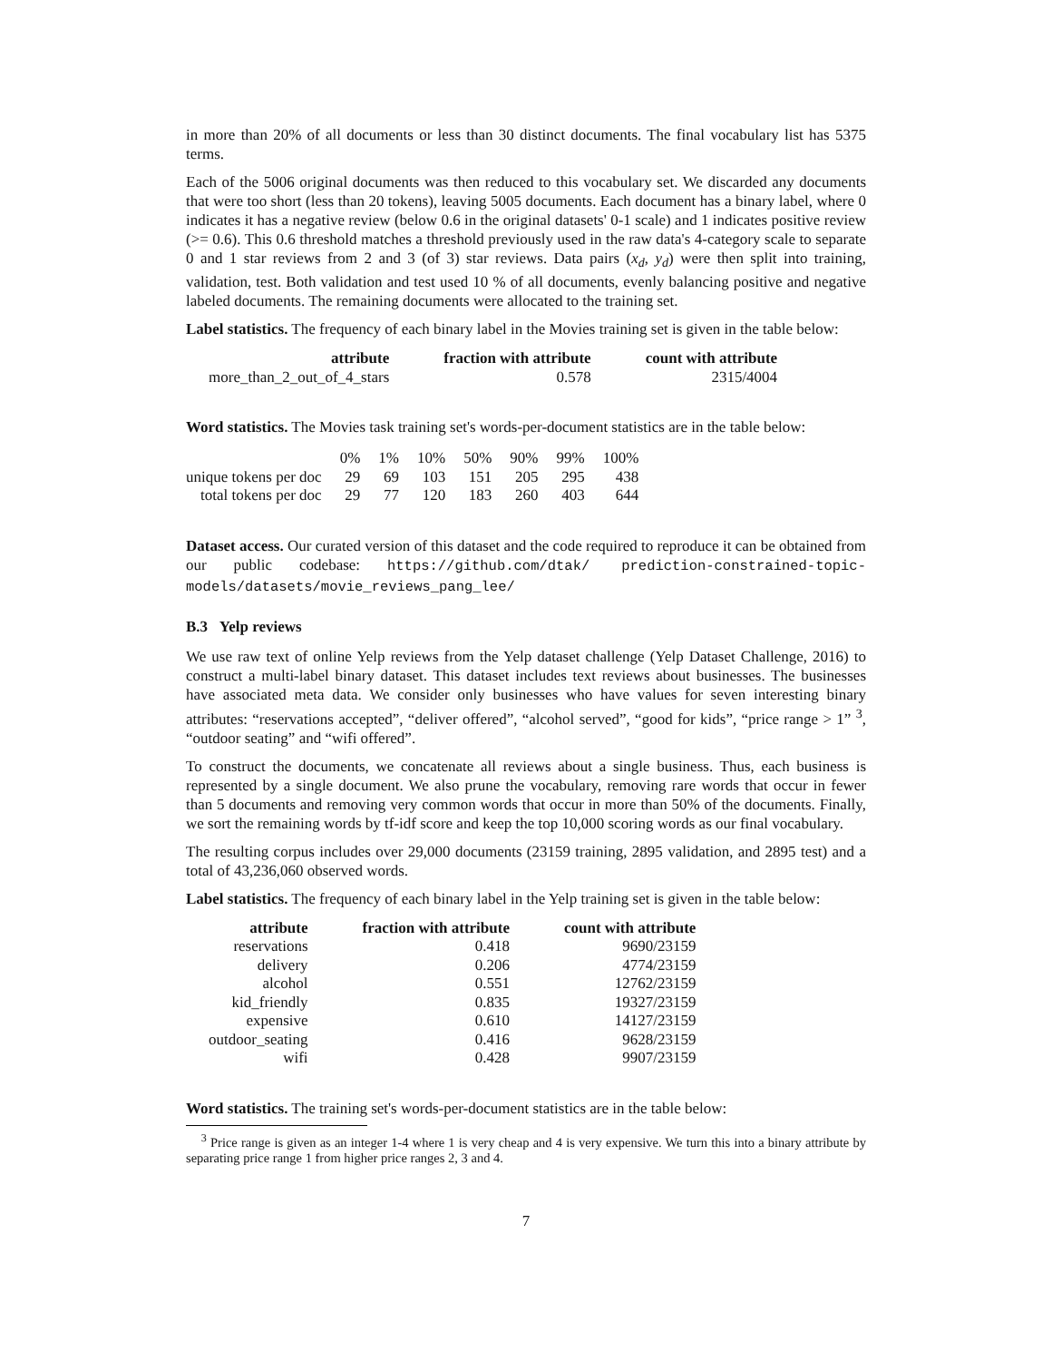in more than 20% of all documents or less than 30 distinct documents. The final vocabulary list has 5375 terms.
Each of the 5006 original documents was then reduced to this vocabulary set. We discarded any documents that were too short (less than 20 tokens), leaving 5005 documents. Each document has a binary label, where 0 indicates it has a negative review (below 0.6 in the original datasets' 0-1 scale) and 1 indicates positive review (>= 0.6). This 0.6 threshold matches a threshold previously used in the raw data's 4-category scale to separate 0 and 1 star reviews from 2 and 3 (of 3) star reviews. Data pairs (x<sub>d</sub>, y<sub>d</sub>) were then split into training, validation, test. Both validation and test used 10 % of all documents, evenly balancing positive and negative labeled documents. The remaining documents were allocated to the training set.
Label statistics. The frequency of each binary label in the Movies training set is given in the table below:
| attribute | fraction with attribute | count with attribute |
| --- | --- | --- |
| more_than_2_out_of_4_stars | 0.578 | 2315/4004 |
Word statistics. The Movies task training set's words-per-document statistics are in the table below:
| | 0% | 1% | 10% | 50% | 90% | 99% | 100% |
| unique tokens per doc | 29 | 69 | 103 | 151 | 205 | 295 | 438 |
| total tokens per doc | 29 | 77 | 120 | 183 | 260 | 403 | 644 |
Dataset access. Our curated version of this dataset and the code required to reproduce it can be obtained from our public codebase: https://github.com/dtak/ prediction-constrained-topic-models/datasets/movie_reviews_pang_lee/
B.3 Yelp reviews
We use raw text of online Yelp reviews from the Yelp dataset challenge (Yelp Dataset Challenge, 2016) to construct a multi-label binary dataset. This dataset includes text reviews about businesses. The businesses have associated meta data. We consider only businesses who have values for seven interesting binary attributes: “reservations accepted”, “deliver offered”, “alcohol served”, “good for kids”, “price range > 1” <sup>3</sup>, “outdoor seating” and “wifi offered”.
To construct the documents, we concatenate all reviews about a single business. Thus, each business is represented by a single document. We also prune the vocabulary, removing rare words that occur in fewer than 5 documents and removing very common words that occur in more than 50% of the documents. Finally, we sort the remaining words by tf-idf score and keep the top 10,000 scoring words as our final vocabulary.
The resulting corpus includes over 29,000 documents (23159 training, 2895 validation, and 2895 test) and a total of 43,236,060 observed words.
Label statistics. The frequency of each binary label in the Yelp training set is given in the table below:
| attribute | fraction with attribute | count with attribute |
| --- | --- | --- |
| reservations | 0.418 | 9690/23159 |
| delivery | 0.206 | 4774/23159 |
| alcohol | 0.551 | 12762/23159 |
| kid_friendly | 0.835 | 19327/23159 |
| expensive | 0.610 | 14127/23159 |
| outdoor_seating | 0.416 | 9628/23159 |
| wifi | 0.428 | 9907/23159 |
Word statistics. The training set's words-per-document statistics are in the table below:
<sup>3</sup> Price range is given as an integer 1-4 where 1 is very cheap and 4 is very expensive. We turn this into a binary attribute by separating price range 1 from higher price ranges 2, 3 and 4.
7